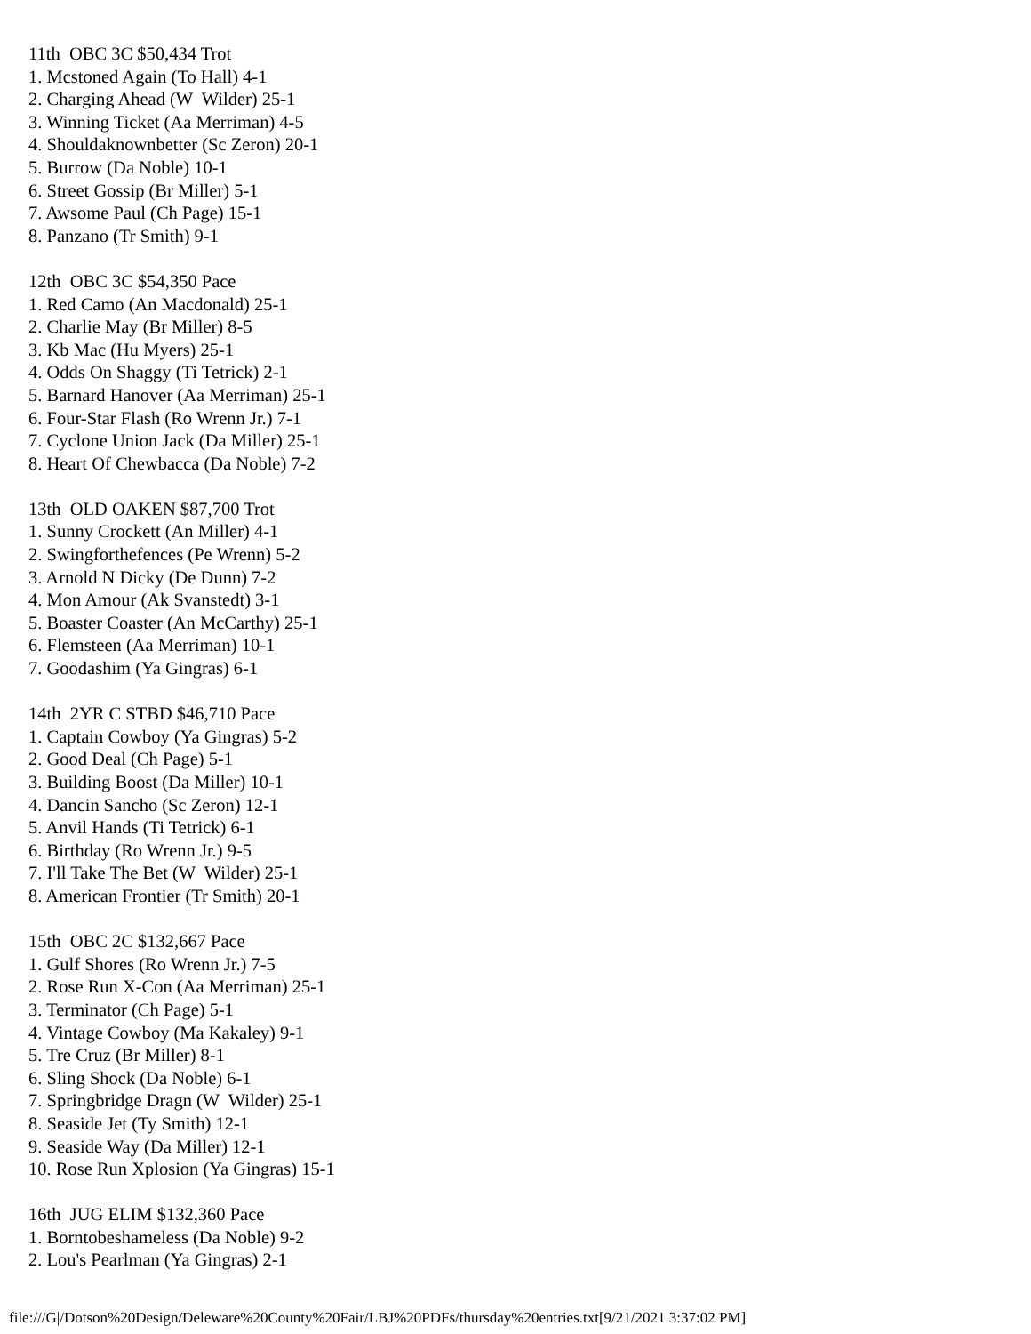11th  OBC 3C $50,434 Trot
1. Mcstoned Again (To Hall) 4-1
2. Charging Ahead (W  Wilder) 25-1
3. Winning Ticket (Aa Merriman) 4-5
4. Shouldaknownbetter (Sc Zeron) 20-1
5. Burrow (Da Noble) 10-1
6. Street Gossip (Br Miller) 5-1
7. Awsome Paul (Ch Page) 15-1
8. Panzano (Tr Smith) 9-1

12th  OBC 3C $54,350 Pace
1. Red Camo (An Macdonald) 25-1
2. Charlie May (Br Miller) 8-5
3. Kb Mac (Hu Myers) 25-1
4. Odds On Shaggy (Ti Tetrick) 2-1
5. Barnard Hanover (Aa Merriman) 25-1
6. Four-Star Flash (Ro Wrenn Jr.) 7-1
7. Cyclone Union Jack (Da Miller) 25-1
8. Heart Of Chewbacca (Da Noble) 7-2

13th  OLD OAKEN $87,700 Trot
1. Sunny Crockett (An Miller) 4-1
2. Swingforthefences (Pe Wrenn) 5-2
3. Arnold N Dicky (De Dunn) 7-2
4. Mon Amour (Ak Svanstedt) 3-1
5. Boaster Coaster (An McCarthy) 25-1
6. Flemsteen (Aa Merriman) 10-1
7. Goodashim (Ya Gingras) 6-1

14th  2YR C STBD $46,710 Pace
1. Captain Cowboy (Ya Gingras) 5-2
2. Good Deal (Ch Page) 5-1
3. Building Boost (Da Miller) 10-1
4. Dancin Sancho (Sc Zeron) 12-1
5. Anvil Hands (Ti Tetrick) 6-1
6. Birthday (Ro Wrenn Jr.) 9-5
7. I'll Take The Bet (W  Wilder) 25-1
8. American Frontier (Tr Smith) 20-1

15th  OBC 2C $132,667 Pace
1. Gulf Shores (Ro Wrenn Jr.) 7-5
2. Rose Run X-Con (Aa Merriman) 25-1
3. Terminator (Ch Page) 5-1
4. Vintage Cowboy (Ma Kakaley) 9-1
5. Tre Cruz (Br Miller) 8-1
6. Sling Shock (Da Noble) 6-1
7. Springbridge Dragn (W  Wilder) 25-1
8. Seaside Jet (Ty Smith) 12-1
9. Seaside Way (Da Miller) 12-1
10. Rose Run Xplosion (Ya Gingras) 15-1

16th  JUG ELIM $132,360 Pace
1. Borntobeshameless (Da Noble) 9-2
2. Lou's Pearlman (Ya Gingras) 2-1
file:///G|/Dotson%20Design/Deleware%20County%20Fair/LBJ%20PDFs/thursday%20entries.txt[9/21/2021 3:37:02 PM]